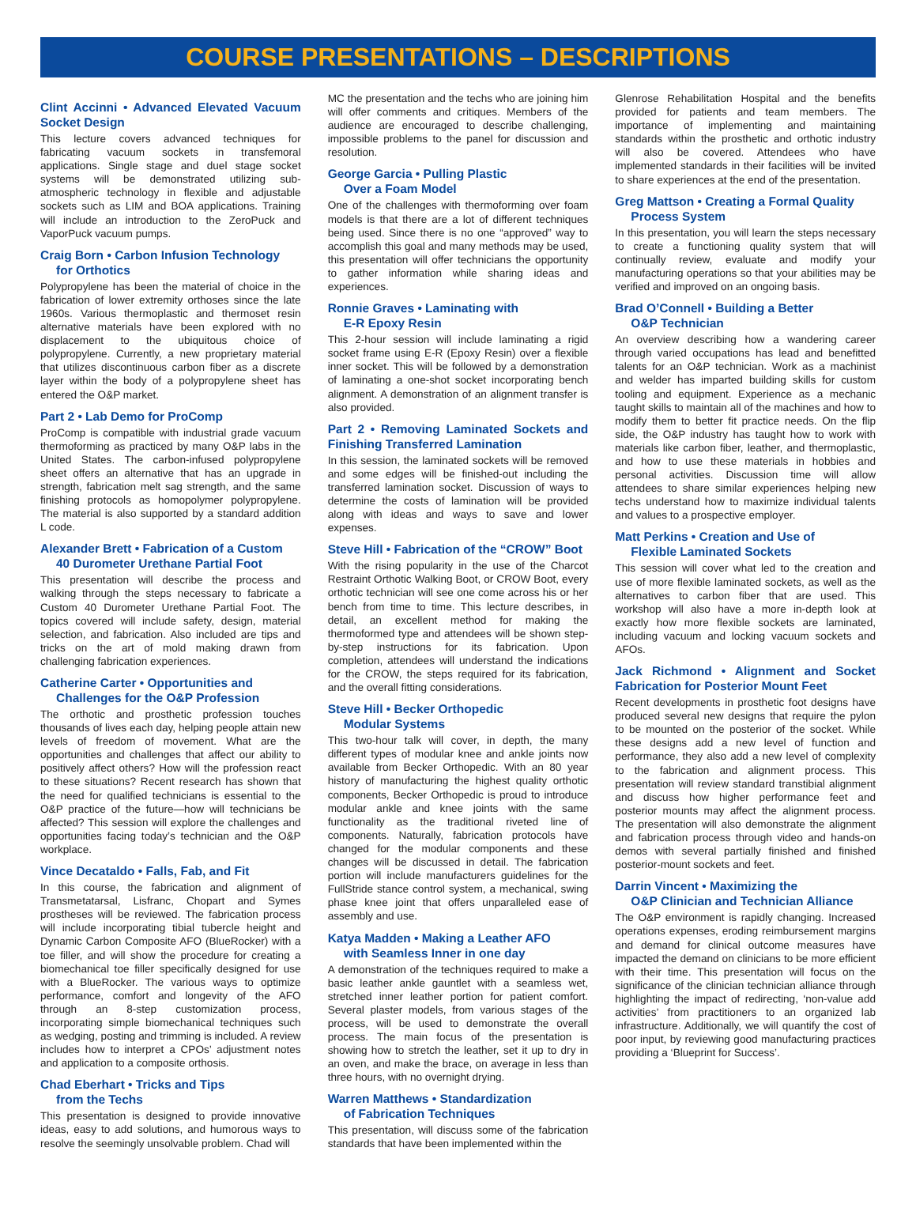COURSE PRESENTATIONS – DESCRIPTIONS
Clint Accinni • Advanced Elevated Vacuum Socket Design
This lecture covers advanced techniques for fabricating vacuum sockets in transfemoral applications. Single stage and duel stage socket systems will be demonstrated utilizing sub-atmospheric technology in flexible and adjustable sockets such as LIM and BOA applications. Training will include an introduction to the ZeroPuck and VaporPuck vacuum pumps.
Craig Born • Carbon Infusion Technology
for Orthotics
Polypropylene has been the material of choice in the fabrication of lower extremity orthoses since the late 1960s. Various thermoplastic and thermoset resin alternative materials have been explored with no displacement to the ubiquitous choice of polypropylene. Currently, a new proprietary material that utilizes discontinuous carbon fiber as a discrete layer within the body of a polypropylene sheet has entered the O&P market.
Part 2 • Lab Demo for ProComp
ProComp is compatible with industrial grade vacuum thermoforming as practiced by many O&P labs in the United States. The carbon-infused polypropylene sheet offers an alternative that has an upgrade in strength, fabrication melt sag strength, and the same finishing protocols as homopolymer polypropylene. The material is also supported by a standard addition L code.
Alexander Brett • Fabrication of a Custom
40 Durometer Urethane Partial Foot
This presentation will describe the process and walking through the steps necessary to fabricate a Custom 40 Durometer Urethane Partial Foot. The topics covered will include safety, design, material selection, and fabrication. Also included are tips and tricks on the art of mold making drawn from challenging fabrication experiences.
Catherine Carter • Opportunities and
Challenges for the O&P Profession
The orthotic and prosthetic profession touches thousands of lives each day, helping people attain new levels of freedom of movement. What are the opportunities and challenges that affect our ability to positively affect others? How will the profession react to these situations? Recent research has shown that the need for qualified technicians is essential to the O&P practice of the future—how will technicians be affected? This session will explore the challenges and opportunities facing today’s technician and the O&P workplace.
Vince Decataldo • Falls, Fab, and Fit
In this course, the fabrication and alignment of Transmetatarsal, Lisfranc, Chopart and Symes prostheses will be reviewed. The fabrication process will include incorporating tibial tubercle height and Dynamic Carbon Composite AFO (BlueRocker) with a toe filler, and will show the procedure for creating a biomechanical toe filler specifically designed for use with a BlueRocker. The various ways to optimize performance, comfort and longevity of the AFO through an 8-step customization process, incorporating simple biomechanical techniques such as wedging, posting and trimming is included. A review includes how to interpret a CPOs’ adjustment notes and application to a composite orthosis.
Chad Eberhart • Tricks and Tips
from the Techs
This presentation is designed to provide innovative ideas, easy to add solutions, and humorous ways to resolve the seemingly unsolvable problem. Chad will
MC the presentation and the techs who are joining him will offer comments and critiques. Members of the audience are encouraged to describe challenging, impossible problems to the panel for discussion and resolution.
George Garcia • Pulling Plastic
Over a Foam Model
One of the challenges with thermoforming over foam models is that there are a lot of different techniques being used. Since there is no one “approved” way to accomplish this goal and many methods may be used, this presentation will offer technicians the opportunity to gather information while sharing ideas and experiences.
Ronnie Graves • Laminating with
E-R Epoxy Resin
This 2-hour session will include laminating a rigid socket frame using E-R (Epoxy Resin) over a flexible inner socket. This will be followed by a demonstration of laminating a one-shot socket incorporating bench alignment. A demonstration of an alignment transfer is also provided.
Part 2 • Removing Laminated Sockets and Finishing Transferred Lamination
In this session, the laminated sockets will be removed and some edges will be finished-out including the transferred lamination socket. Discussion of ways to determine the costs of lamination will be provided along with ideas and ways to save and lower expenses.
Steve Hill • Fabrication of the “CROW” Boot
With the rising popularity in the use of the Charcot Restraint Orthotic Walking Boot, or CROW Boot, every orthotic technician will see one come across his or her bench from time to time. This lecture describes, in detail, an excellent method for making the thermoformed type and attendees will be shown step-by-step instructions for its fabrication. Upon completion, attendees will understand the indications for the CROW, the steps required for its fabrication, and the overall fitting considerations.
Steve Hill • Becker Orthopedic
Modular Systems
This two-hour talk will cover, in depth, the many different types of modular knee and ankle joints now available from Becker Orthopedic. With an 80 year history of manufacturing the highest quality orthotic components, Becker Orthopedic is proud to introduce modular ankle and knee joints with the same functionality as the traditional riveted line of components. Naturally, fabrication protocols have changed for the modular components and these changes will be discussed in detail. The fabrication portion will include manufacturers guidelines for the FullStride stance control system, a mechanical, swing phase knee joint that offers unparalleled ease of assembly and use.
Katya Madden • Making a Leather AFO
with Seamless Inner in one day
A demonstration of the techniques required to make a basic leather ankle gauntlet with a seamless wet, stretched inner leather portion for patient comfort. Several plaster models, from various stages of the process, will be used to demonstrate the overall process. The main focus of the presentation is showing how to stretch the leather, set it up to dry in an oven, and make the brace, on average in less than three hours, with no overnight drying.
Warren Matthews • Standardization
of Fabrication Techniques
This presentation, will discuss some of the fabrication standards that have been implemented within the
Glenrose Rehabilitation Hospital and the benefits provided for patients and team members. The importance of implementing and maintaining standards within the prosthetic and orthotic industry will also be covered. Attendees who have implemented standards in their facilities will be invited to share experiences at the end of the presentation.
Greg Mattson • Creating a Formal Quality
Process System
In this presentation, you will learn the steps necessary to create a functioning quality system that will continually review, evaluate and modify your manufacturing operations so that your abilities may be verified and improved on an ongoing basis.
Brad O’Connell • Building a Better
O&P Technician
An overview describing how a wandering career through varied occupations has lead and benefitted talents for an O&P technician. Work as a machinist and welder has imparted building skills for custom tooling and equipment. Experience as a mechanic taught skills to maintain all of the machines and how to modify them to better fit practice needs. On the flip side, the O&P industry has taught how to work with materials like carbon fiber, leather, and thermoplastic, and how to use these materials in hobbies and personal activities. Discussion time will allow attendees to share similar experiences helping new techs understand how to maximize individual talents and values to a prospective employer.
Matt Perkins • Creation and Use of
Flexible Laminated Sockets
This session will cover what led to the creation and use of more flexible laminated sockets, as well as the alternatives to carbon fiber that are used. This workshop will also have a more in-depth look at exactly how more flexible sockets are laminated, including vacuum and locking vacuum sockets and AFOs.
Jack Richmond • Alignment and Socket Fabrication for Posterior Mount Feet
Recent developments in prosthetic foot designs have produced several new designs that require the pylon to be mounted on the posterior of the socket. While these designs add a new level of function and performance, they also add a new level of complexity to the fabrication and alignment process. This presentation will review standard transtibial alignment and discuss how higher performance feet and posterior mounts may affect the alignment process. The presentation will also demonstrate the alignment and fabrication process through video and hands-on demos with several partially finished and finished posterior-mount sockets and feet.
Darrin Vincent • Maximizing the
O&P Clinician and Technician Alliance
The O&P environment is rapidly changing. Increased operations expenses, eroding reimbursement margins and demand for clinical outcome measures have impacted the demand on clinicians to be more efficient with their time. This presentation will focus on the significance of the clinician technician alliance through highlighting the impact of redirecting, ‘non-value add activities’ from practitioners to an organized lab infrastructure. Additionally, we will quantify the cost of poor input, by reviewing good manufacturing practices providing a ‘Blueprint for Success’.